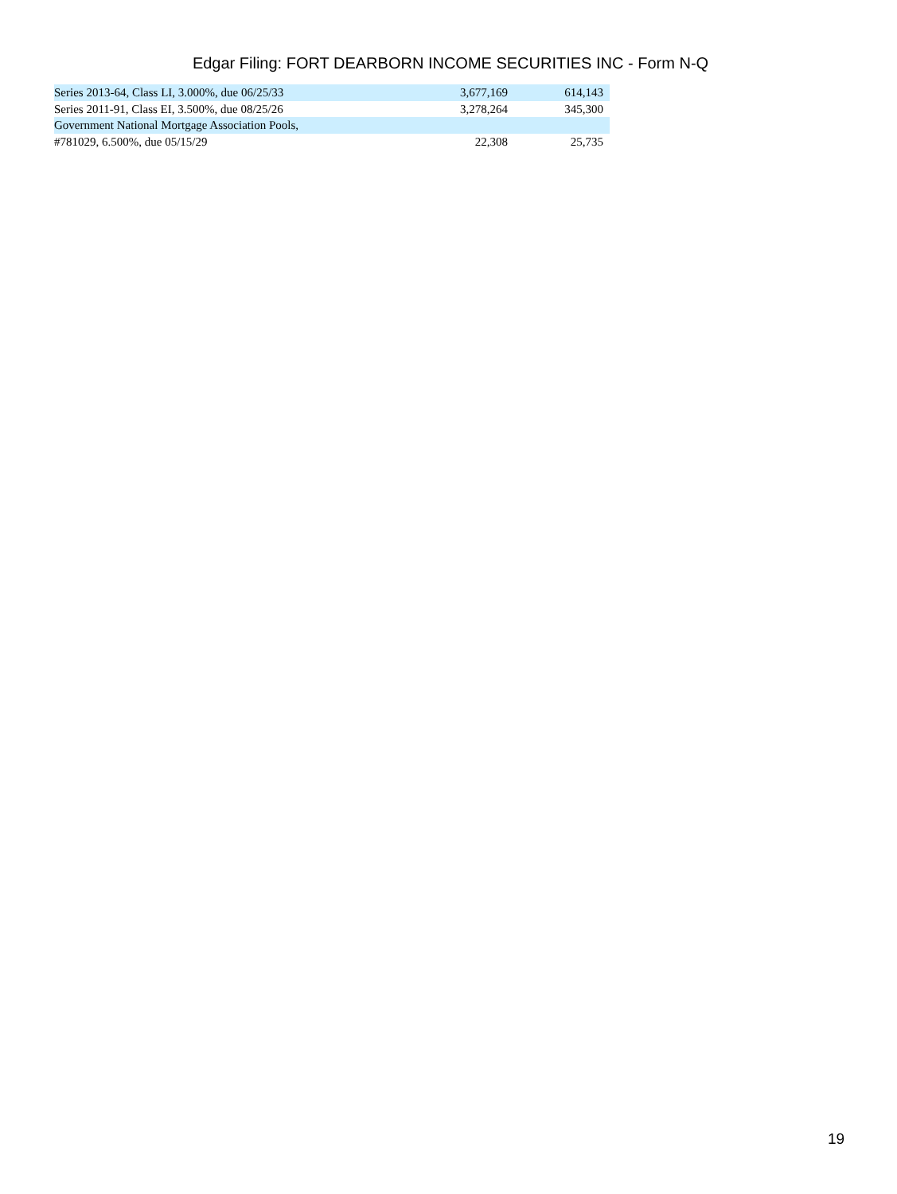Edgar Filing: FORT DEARBORN INCOME SECURITIES INC - Form N-Q
| Series 2013-64, Class LI, 3.000%, due 06/25/33 | 3,677,169 | 614,143 |
| Series 2011-91, Class EI, 3.500%, due 08/25/26 | 3,278,264 | 345,300 |
| Government National Mortgage Association Pools, | | |
| #781029, 6.500%, due 05/15/29 | 22,308 | 25,735 |
19